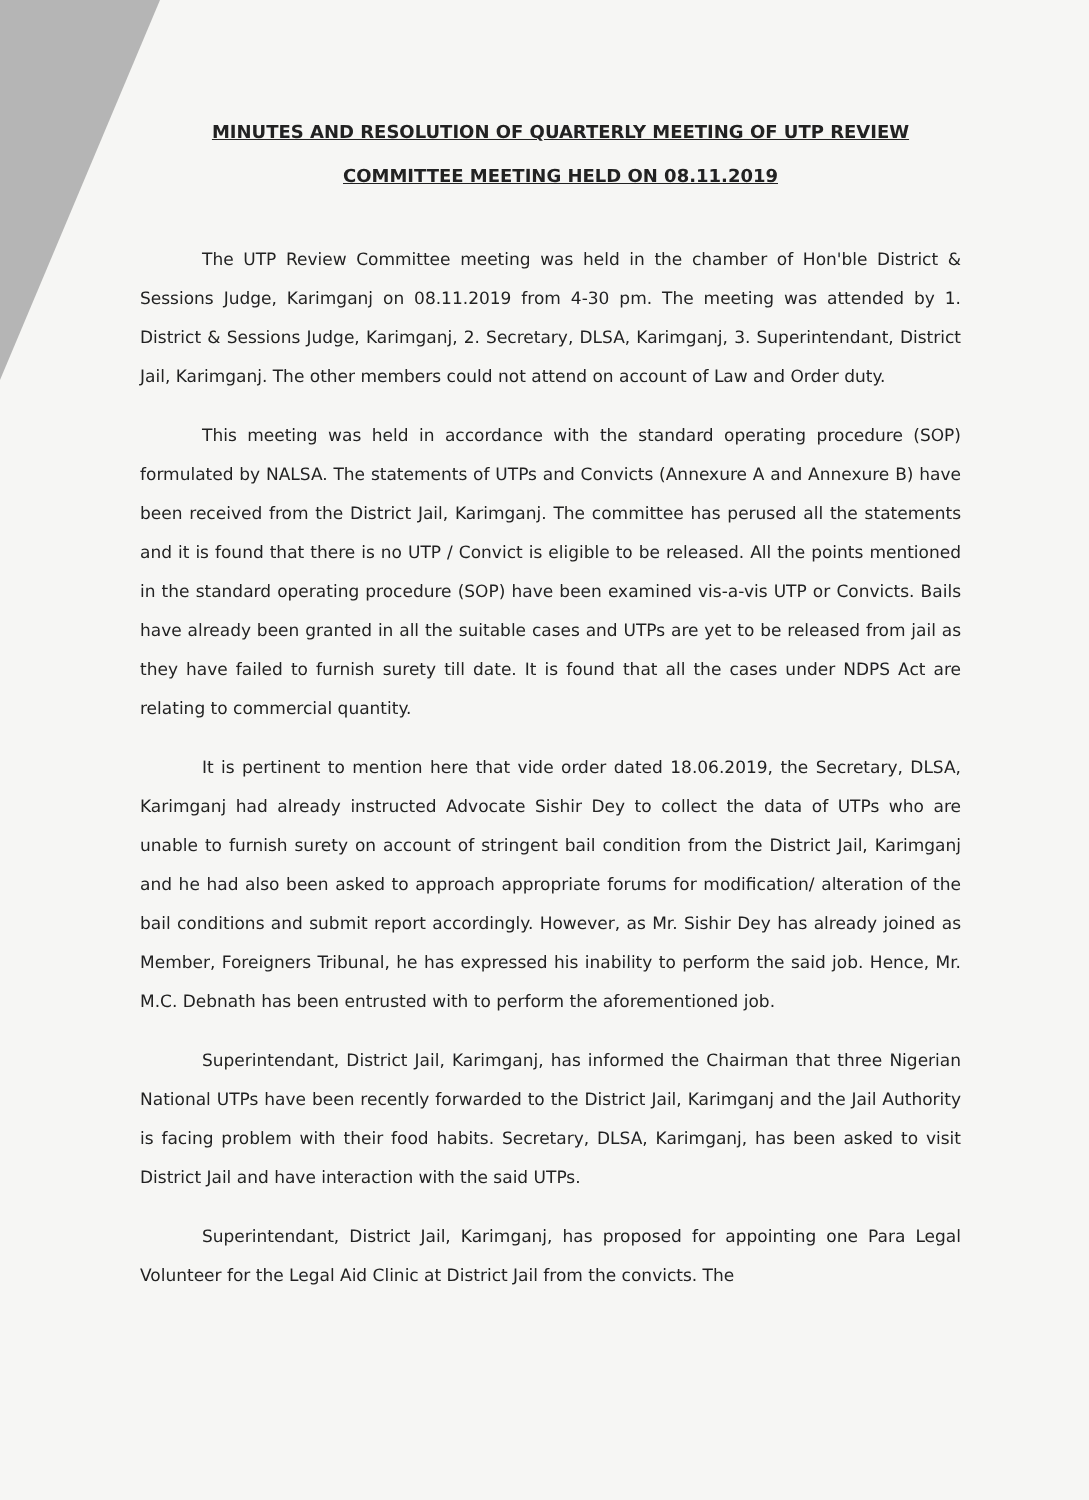MINUTES AND RESOLUTION OF QUARTERLY MEETING OF UTP REVIEW
COMMITTEE MEETING HELD ON 08.11.2019
The UTP Review Committee meeting was held in the chamber of Hon'ble District & Sessions Judge, Karimganj on 08.11.2019 from 4-30 pm. The meeting was attended by 1. District & Sessions Judge, Karimganj, 2. Secretary, DLSA, Karimganj, 3. Superintendant, District Jail, Karimganj. The other members could not attend on account of Law and Order duty.
This meeting was held in accordance with the standard operating procedure (SOP) formulated by NALSA. The statements of UTPs and Convicts (Annexure A and Annexure B) have been received from the District Jail, Karimganj. The committee has perused all the statements and it is found that there is no UTP / Convict is eligible to be released. All the points mentioned in the standard operating procedure (SOP) have been examined vis-a-vis UTP or Convicts. Bails have already been granted in all the suitable cases and UTPs are yet to be released from jail as they have failed to furnish surety till date. It is found that all the cases under NDPS Act are relating to commercial quantity.
It is pertinent to mention here that vide order dated 18.06.2019, the Secretary, DLSA, Karimganj had already instructed Advocate Sishir Dey to collect the data of UTPs who are unable to furnish surety on account of stringent bail condition from the District Jail, Karimganj and he had also been asked to approach appropriate forums for modification/ alteration of the bail conditions and submit report accordingly. However, as Mr. Sishir Dey has already joined as Member, Foreigners Tribunal, he has expressed his inability to perform the said job. Hence, Mr. M.C. Debnath has been entrusted with to perform the aforementioned job.
Superintendant, District Jail, Karimganj, has informed the Chairman that three Nigerian National UTPs have been recently forwarded to the District Jail, Karimganj and the Jail Authority is facing problem with their food habits. Secretary, DLSA, Karimganj, has been asked to visit District Jail and have interaction with the said UTPs.
Superintendant, District Jail, Karimganj, has proposed for appointing one Para Legal Volunteer for the Legal Aid Clinic at District Jail from the convicts. The